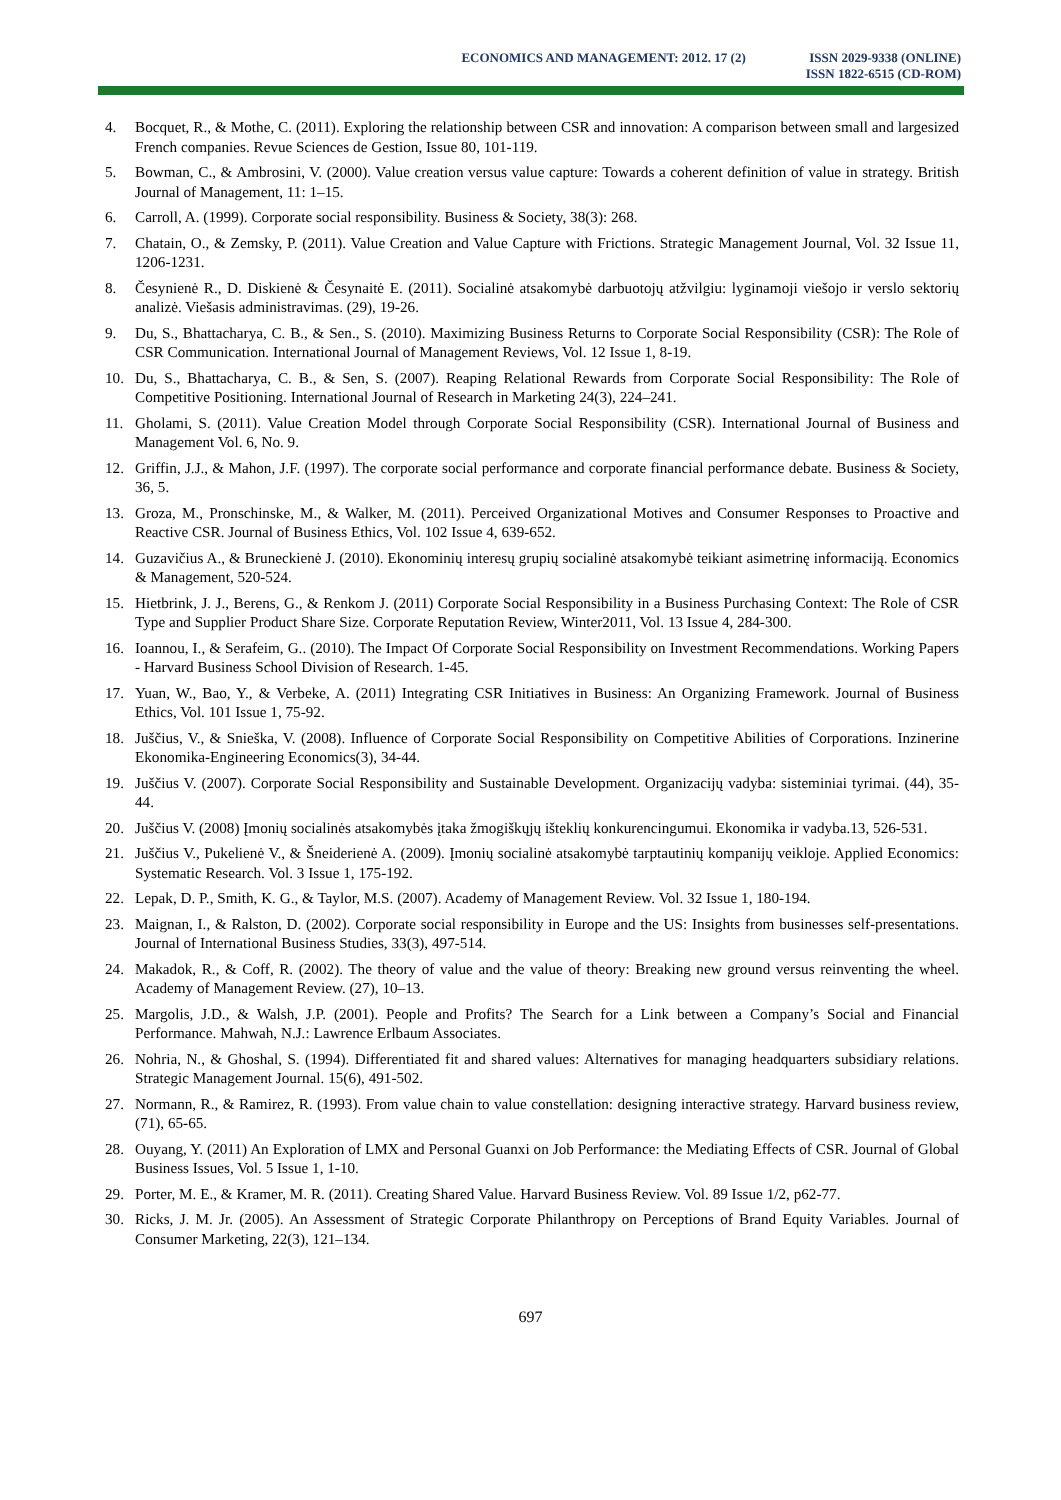ECONOMICS AND MANAGEMENT: 2012. 17 (2)
ISSN 2029-9338 (ONLINE)
ISSN 1822-6515 (CD-ROM)
4. Bocquet, R., & Mothe, C. (2011). Exploring the relationship between CSR and innovation: A comparison between small and largesized French companies. Revue Sciences de Gestion, Issue 80, 101-119.
5. Bowman, C., & Ambrosini, V. (2000). Value creation versus value capture: Towards a coherent definition of value in strategy. British Journal of Management, 11: 1–15.
6. Carroll, A. (1999). Corporate social responsibility. Business & Society, 38(3): 268.
7. Chatain, O., & Zemsky, P. (2011). Value Creation and Value Capture with Frictions. Strategic Management Journal, Vol. 32 Issue 11, 1206-1231.
8. Česynienė R., D. Diskienė & Česynaitė E. (2011). Socialinė atsakomybė darbuotojų atžvilgiu: lyginamoji viešojo ir verslo sektorių analizė. Viešasis administravimas. (29), 19-26.
9. Du, S., Bhattacharya, C. B., & Sen., S. (2010). Maximizing Business Returns to Corporate Social Responsibility (CSR): The Role of CSR Communication. International Journal of Management Reviews, Vol. 12 Issue 1, 8-19.
10. Du, S., Bhattacharya, C. B., & Sen, S. (2007). Reaping Relational Rewards from Corporate Social Responsibility: The Role of Competitive Positioning. International Journal of Research in Marketing 24(3), 224–241.
11. Gholami, S. (2011). Value Creation Model through Corporate Social Responsibility (CSR). International Journal of Business and Management Vol. 6, No. 9.
12. Griffin, J.J., & Mahon, J.F. (1997). The corporate social performance and corporate financial performance debate. Business & Society, 36, 5.
13. Groza, M., Pronschinske, M., & Walker, M. (2011). Perceived Organizational Motives and Consumer Responses to Proactive and Reactive CSR. Journal of Business Ethics, Vol. 102 Issue 4, 639-652.
14. Guzavičius A., & Bruneckienė J. (2010). Ekonominių interesų grupių socialinė atsakomybė teikiant asimetrinę informaciją. Economics & Management, 520-524.
15. Hietbrink, J. J., Berens, G., & Renkom J. (2011) Corporate Social Responsibility in a Business Purchasing Context: The Role of CSR Type and Supplier Product Share Size. Corporate Reputation Review, Winter2011, Vol. 13 Issue 4, 284-300.
16. Ioannou, I., & Serafeim, G.. (2010). The Impact Of Corporate Social Responsibility on Investment Recommendations. Working Papers - Harvard Business School Division of Research. 1-45.
17. Yuan, W., Bao, Y., & Verbeke, A. (2011) Integrating CSR Initiatives in Business: An Organizing Framework. Journal of Business Ethics, Vol. 101 Issue 1, 75-92.
18. Juščius, V., & Snieška, V. (2008). Influence of Corporate Social Responsibility on Competitive Abilities of Corporations. Inzinerine Ekonomika-Engineering Economics(3), 34-44.
19. Juščius V. (2007). Corporate Social Responsibility and Sustainable Development. Organizacijų vadyba: sisteminiai tyrimai. (44), 35-44.
20. Juščius V. (2008) Įmonių socialinės atsakomybės įtaka žmogiškųjų išteklių konkurencingumui. Ekonomika ir vadyba.13, 526-531.
21. Juščius V., Pukelienė V., & Šneiderienė A. (2009). Įmonių socialinė atsakomybė tarptautinių kompanijų veikloje. Applied Economics: Systematic Research. Vol. 3 Issue 1, 175-192.
22. Lepak, D. P., Smith, K. G., & Taylor, M.S. (2007). Academy of Management Review. Vol. 32 Issue 1, 180-194.
23. Maignan, I., & Ralston, D. (2002). Corporate social responsibility in Europe and the US: Insights from businesses self-presentations. Journal of International Business Studies, 33(3), 497-514.
24. Makadok, R., & Coff, R. (2002). The theory of value and the value of theory: Breaking new ground versus reinventing the wheel. Academy of Management Review. (27), 10–13.
25. Margolis, J.D., & Walsh, J.P. (2001). People and Profits? The Search for a Link between a Company’s Social and Financial Performance. Mahwah, N.J.: Lawrence Erlbaum Associates.
26. Nohria, N., & Ghoshal, S. (1994). Differentiated fit and shared values: Alternatives for managing headquarters subsidiary relations. Strategic Management Journal. 15(6), 491-502.
27. Normann, R., & Ramirez, R. (1993). From value chain to value constellation: designing interactive strategy. Harvard business review, (71), 65-65.
28. Ouyang, Y. (2011) An Exploration of LMX and Personal Guanxi on Job Performance: the Mediating Effects of CSR. Journal of Global Business Issues, Vol. 5 Issue 1, 1-10.
29. Porter, M. E., & Kramer, M. R. (2011). Creating Shared Value. Harvard Business Review. Vol. 89 Issue 1/2, p62-77.
30. Ricks, J. M. Jr. (2005). An Assessment of Strategic Corporate Philanthropy on Perceptions of Brand Equity Variables. Journal of Consumer Marketing, 22(3), 121–134.
697